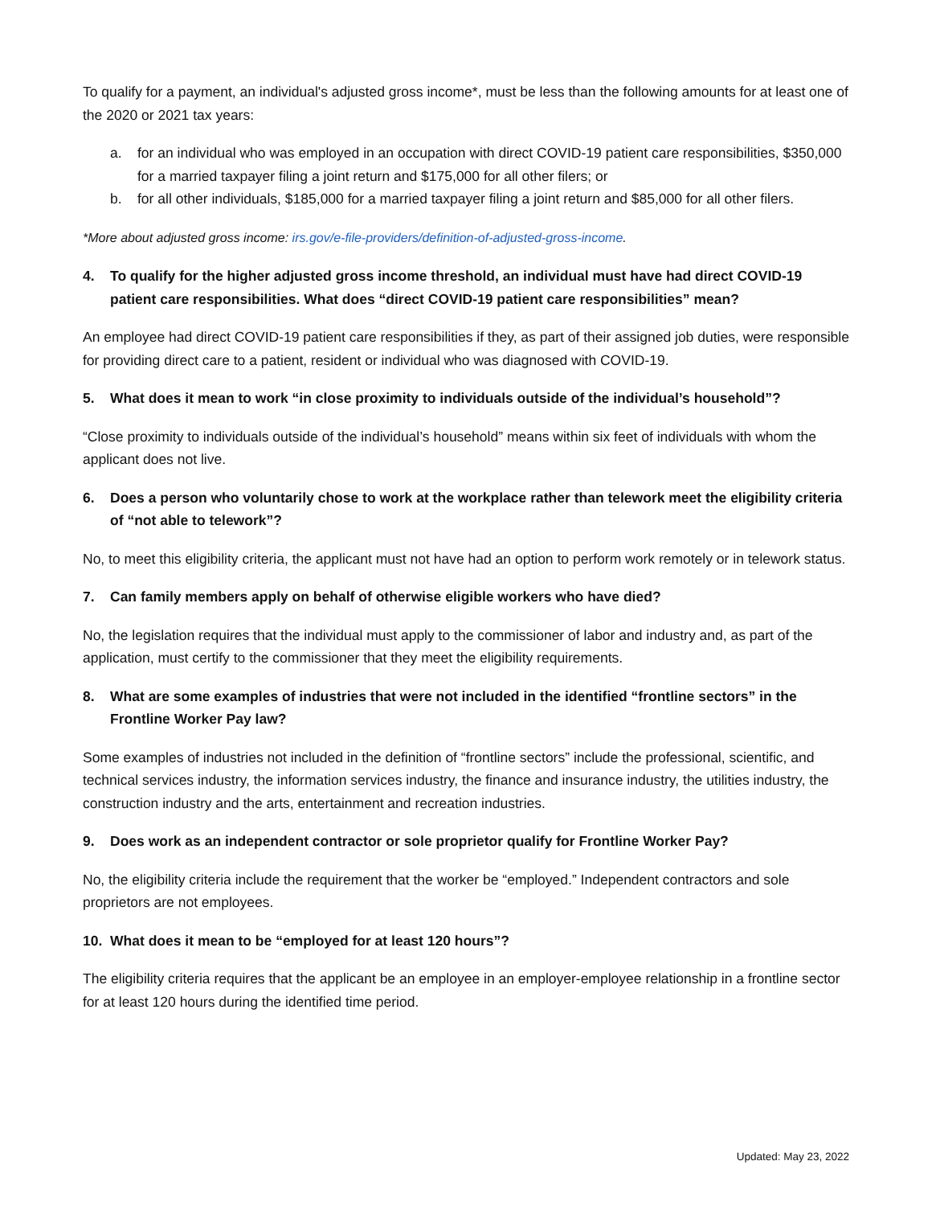To qualify for a payment, an individual's adjusted gross income*, must be less than the following amounts for at least one of the 2020 or 2021 tax years:
a. for an individual who was employed in an occupation with direct COVID-19 patient care responsibilities, $350,000 for a married taxpayer filing a joint return and $175,000 for all other filers; or
b. for all other individuals, $185,000 for a married taxpayer filing a joint return and $85,000 for all other filers.
*More about adjusted gross income: irs.gov/e-file-providers/definition-of-adjusted-gross-income.
4. To qualify for the higher adjusted gross income threshold, an individual must have had direct COVID-19 patient care responsibilities. What does “direct COVID-19 patient care responsibilities” mean?
An employee had direct COVID-19 patient care responsibilities if they, as part of their assigned job duties, were responsible for providing direct care to a patient, resident or individual who was diagnosed with COVID-19.
5. What does it mean to work “in close proximity to individuals outside of the individual’s household”?
“Close proximity to individuals outside of the individual’s household” means within six feet of individuals with whom the applicant does not live.
6. Does a person who voluntarily chose to work at the workplace rather than telework meet the eligibility criteria of “not able to telework”?
No, to meet this eligibility criteria, the applicant must not have had an option to perform work remotely or in telework status.
7. Can family members apply on behalf of otherwise eligible workers who have died?
No, the legislation requires that the individual must apply to the commissioner of labor and industry and, as part of the application, must certify to the commissioner that they meet the eligibility requirements.
8. What are some examples of industries that were not included in the identified “frontline sectors” in the Frontline Worker Pay law?
Some examples of industries not included in the definition of “frontline sectors” include the professional, scientific, and technical services industry, the information services industry, the finance and insurance industry, the utilities industry, the construction industry and the arts, entertainment and recreation industries.
9. Does work as an independent contractor or sole proprietor qualify for Frontline Worker Pay?
No, the eligibility criteria include the requirement that the worker be “employed.” Independent contractors and sole proprietors are not employees.
10. What does it mean to be “employed for at least 120 hours”?
The eligibility criteria requires that the applicant be an employee in an employer-employee relationship in a frontline sector for at least 120 hours during the identified time period.
Updated: May 23, 2022